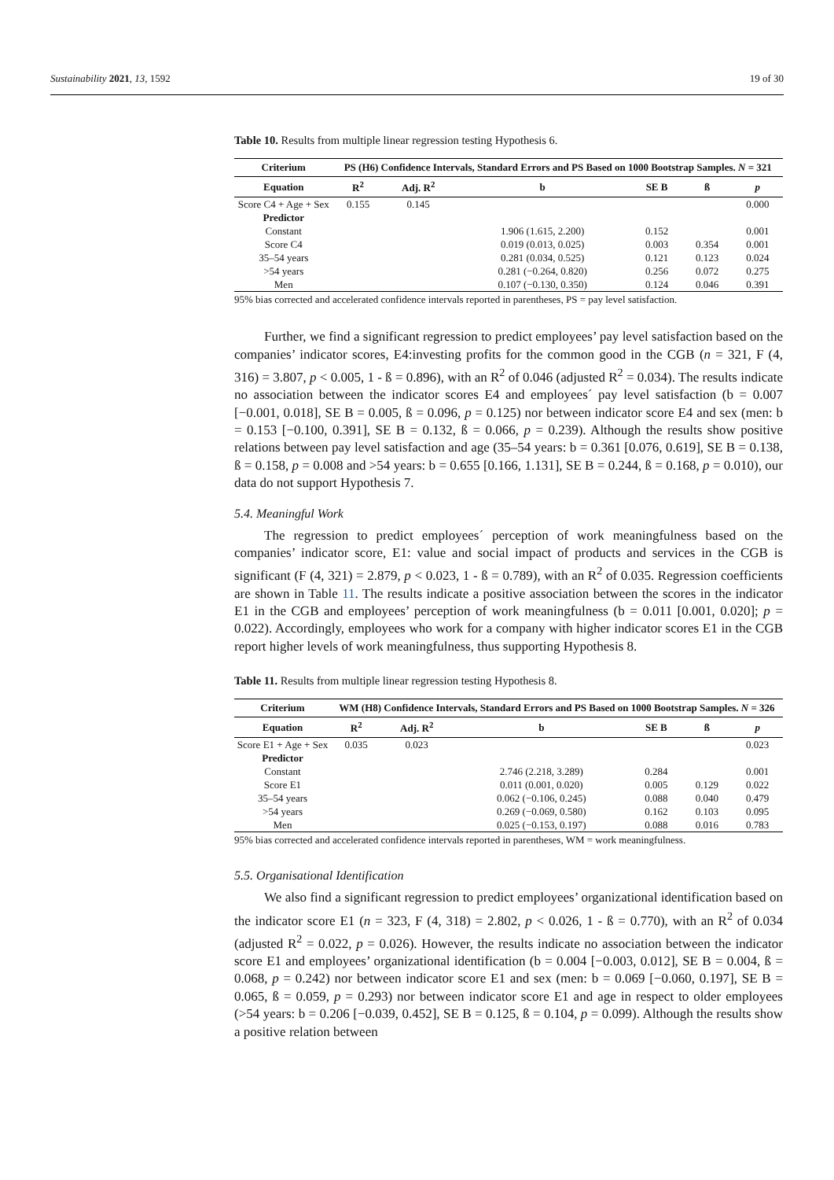Sustainability 2021, 13, 1592 19 of 30
Table 10. Results from multiple linear regression testing Hypothesis 6.
| Criterium | PS (H6) Confidence Intervals, Standard Errors and PS Based on 1000 Bootstrap Samples. N = 321 | | | | | |
| --- | --- | --- | --- | --- | --- | --- |
| Equation | R<sup>2</sup> | Adj. R<sup>2</sup> | b | SE B | ß | p |
| Score C4 + Age + Sex | 0.155 | 0.145 | | | | 0.000 |
| Predictor | | | | | | |
| Constant | | | 1.906 (1.615, 2.200) | 0.152 | | 0.001 |
| Score C4 | | | 0.019 (0.013, 0.025) | 0.003 | 0.354 | 0.001 |
| 35–54 years | | | 0.281 (0.034, 0.525) | 0.121 | 0.123 | 0.024 |
| >54 years | | | 0.281 (−0.264, 0.820) | 0.256 | 0.072 | 0.275 |
| Men | | | 0.107 (−0.130, 0.350) | 0.124 | 0.046 | 0.391 |
95% bias corrected and accelerated confidence intervals reported in parentheses, PS = pay level satisfaction.
Further, we find a significant regression to predict employees’ pay level satisfaction based on the companies’ indicator scores, E4:investing profits for the common good in the CGB (n = 321, F (4, 316) = 3.807, p < 0.005, 1 - ß = 0.896), with an R<sup>2</sup> of 0.046 (adjusted R<sup>2</sup> = 0.034). The results indicate no association between the indicator scores E4 and employees´ pay level satisfaction (b = 0.007 [−0.001, 0.018], SE B = 0.005, ß = 0.096, p = 0.125) nor between indicator score E4 and sex (men: b = 0.153 [−0.100, 0.391], SE B = 0.132, ß = 0.066, p = 0.239). Although the results show positive relations between pay level satisfaction and age (35–54 years: b = 0.361 [0.076, 0.619], SE B = 0.138, ß = 0.158, p = 0.008 and >54 years: b = 0.655 [0.166, 1.131], SE B = 0.244, ß = 0.168, p = 0.010), our data do not support Hypothesis 7.
5.4. Meaningful Work
The regression to predict employees´ perception of work meaningfulness based on the companies’ indicator score, E1: value and social impact of products and services in the CGB is significant (F (4, 321) = 2.879, p < 0.023, 1 - ß = 0.789), with an R<sup>2</sup> of 0.035. Regression coefficients are shown in Table 11. The results indicate a positive association between the scores in the indicator E1 in the CGB and employees’ perception of work meaningfulness (b = 0.011 [0.001, 0.020]; p = 0.022). Accordingly, employees who work for a company with higher indicator scores E1 in the CGB report higher levels of work meaningfulness, thus supporting Hypothesis 8.
Table 11. Results from multiple linear regression testing Hypothesis 8.
| Criterium | WM (H8) Confidence Intervals, Standard Errors and PS Based on 1000 Bootstrap Samples. N = 326 | | | | | |
| --- | --- | --- | --- | --- | --- | --- |
| Equation | R<sup>2</sup> | Adj. R<sup>2</sup> | b | SE B | ß | p |
| Score E1 + Age + Sex | 0.035 | 0.023 | | | | 0.023 |
| Predictor | | | | | | |
| Constant | | | 2.746 (2.218, 3.289) | 0.284 | | 0.001 |
| Score E1 | | | 0.011 (0.001, 0.020) | 0.005 | 0.129 | 0.022 |
| 35–54 years | | | 0.062 (−0.106, 0.245) | 0.088 | 0.040 | 0.479 |
| >54 years | | | 0.269 (−0.069, 0.580) | 0.162 | 0.103 | 0.095 |
| Men | | | 0.025 (−0.153, 0.197) | 0.088 | 0.016 | 0.783 |
95% bias corrected and accelerated confidence intervals reported in parentheses, WM = work meaningfulness.
5.5. Organisational Identification
We also find a significant regression to predict employees’ organizational identification based on the indicator score E1 (n = 323, F (4, 318) = 2.802, p < 0.026, 1 - ß = 0.770), with an R<sup>2</sup> of 0.034 (adjusted R<sup>2</sup> = 0.022, p = 0.026). However, the results indicate no association between the indicator score E1 and employees’ organizational identification (b = 0.004 [−0.003, 0.012], SE B = 0.004, ß = 0.068, p = 0.242) nor between indicator score E1 and sex (men: b = 0.069 [−0.060, 0.197], SE B = 0.065, ß = 0.059, p = 0.293) nor between indicator score E1 and age in respect to older employees (>54 years: b = 0.206 [−0.039, 0.452], SE B = 0.125, ß = 0.104, p = 0.099). Although the results show a positive relation between